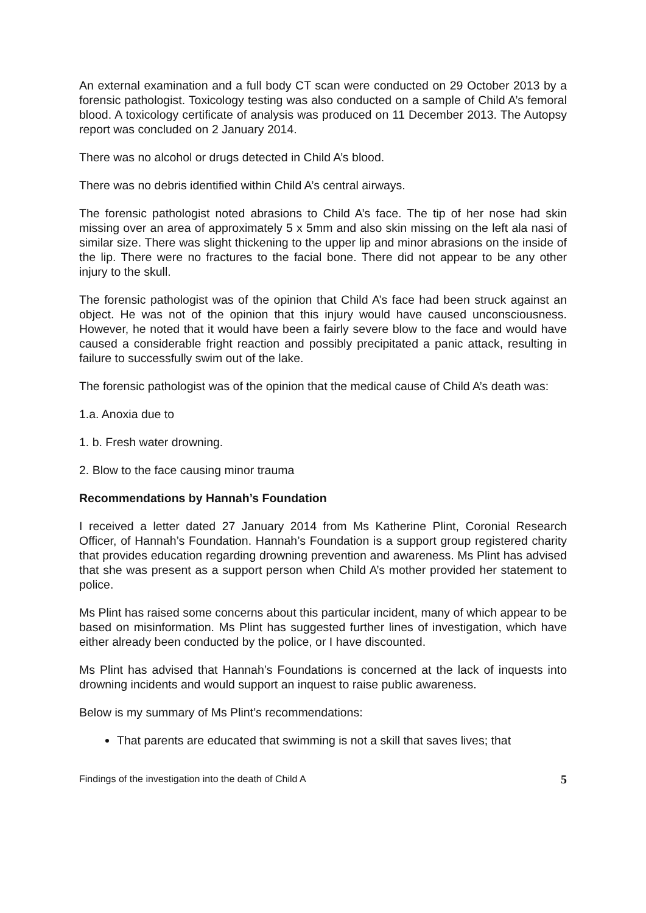An external examination and a full body CT scan were conducted on 29 October 2013 by a forensic pathologist. Toxicology testing was also conducted on a sample of Child A’s femoral blood. A toxicology certificate of analysis was produced on 11 December 2013. The Autopsy report was concluded on 2 January 2014.
There was no alcohol or drugs detected in Child A’s blood.
There was no debris identified within Child A’s central airways.
The forensic pathologist noted abrasions to Child A’s face. The tip of her nose had skin missing over an area of approximately 5 x 5mm and also skin missing on the left ala nasi of similar size. There was slight thickening to the upper lip and minor abrasions on the inside of the lip. There were no fractures to the facial bone. There did not appear to be any other injury to the skull.
The forensic pathologist was of the opinion that Child A’s face had been struck against an object. He was not of the opinion that this injury would have caused unconsciousness. However, he noted that it would have been a fairly severe blow to the face and would have caused a considerable fright reaction and possibly precipitated a panic attack, resulting in failure to successfully swim out of the lake.
The forensic pathologist was of the opinion that the medical cause of Child A’s death was:
1.a. Anoxia due to
1. b. Fresh water drowning.
2. Blow to the face causing minor trauma
Recommendations by Hannah’s Foundation
I received a letter dated 27 January 2014 from Ms Katherine Plint, Coronial Research Officer, of Hannah’s Foundation. Hannah’s Foundation is a support group registered charity that provides education regarding drowning prevention and awareness. Ms Plint has advised that she was present as a support person when Child A’s mother provided her statement to police.
Ms Plint has raised some concerns about this particular incident, many of which appear to be based on misinformation. Ms Plint has suggested further lines of investigation, which have either already been conducted by the police, or I have discounted.
Ms Plint has advised that Hannah’s Foundations is concerned at the lack of inquests into drowning incidents and would support an inquest to raise public awareness.
Below is my summary of Ms Plint’s recommendations:
That parents are educated that swimming is not a skill that saves lives; that
Findings of the investigation into the death of Child A 5